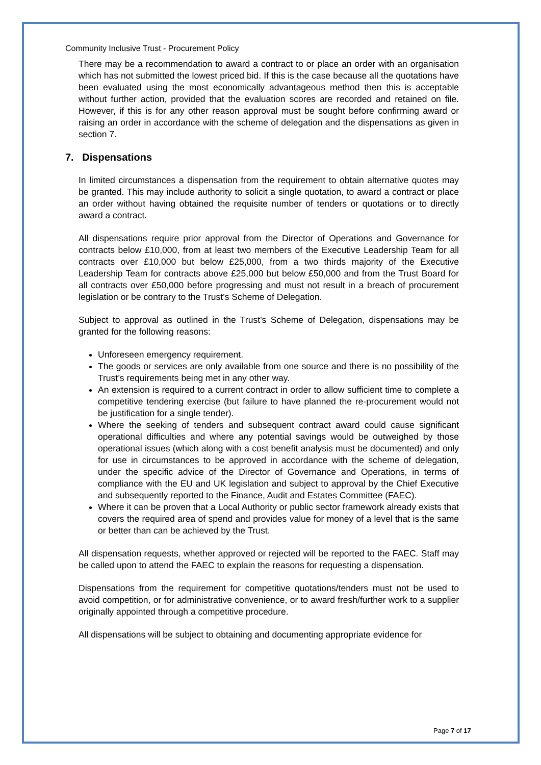Community Inclusive Trust - Procurement Policy
There may be a recommendation to award a contract to or place an order with an organisation which has not submitted the lowest priced bid. If this is the case because all the quotations have been evaluated using the most economically advantageous method then this is acceptable without further action, provided that the evaluation scores are recorded and retained on file. However, if this is for any other reason approval must be sought before confirming award or raising an order in accordance with the scheme of delegation and the dispensations as given in section 7.
7. Dispensations
In limited circumstances a dispensation from the requirement to obtain alternative quotes may be granted. This may include authority to solicit a single quotation, to award a contract or place an order without having obtained the requisite number of tenders or quotations or to directly award a contract.
All dispensations require prior approval from the Director of Operations and Governance for contracts below £10,000, from at least two members of the Executive Leadership Team for all contracts over £10,000 but below £25,000, from a two thirds majority of the Executive Leadership Team for contracts above £25,000 but below £50,000 and from the Trust Board for all contracts over £50,000 before progressing and must not result in a breach of procurement legislation or be contrary to the Trust’s Scheme of Delegation.
Subject to approval as outlined in the Trust’s Scheme of Delegation, dispensations may be granted for the following reasons:
Unforeseen emergency requirement.
The goods or services are only available from one source and there is no possibility of the Trust’s requirements being met in any other way.
An extension is required to a current contract in order to allow sufficient time to complete a competitive tendering exercise (but failure to have planned the re-procurement would not be justification for a single tender).
Where the seeking of tenders and subsequent contract award could cause significant operational difficulties and where any potential savings would be outweighed by those operational issues (which along with a cost benefit analysis must be documented) and only for use in circumstances to be approved in accordance with the scheme of delegation, under the specific advice of the Director of Governance and Operations, in terms of compliance with the EU and UK legislation and subject to approval by the Chief Executive and subsequently reported to the Finance, Audit and Estates Committee (FAEC).
Where it can be proven that a Local Authority or public sector framework already exists that covers the required area of spend and provides value for money of a level that is the same or better than can be achieved by the Trust.
All dispensation requests, whether approved or rejected will be reported to the FAEC. Staff may be called upon to attend the FAEC to explain the reasons for requesting a dispensation.
Dispensations from the requirement for competitive quotations/tenders must not be used to avoid competition, or for administrative convenience, or to award fresh/further work to a supplier originally appointed through a competitive procedure.
All dispensations will be subject to obtaining and documenting appropriate evidence for
Page 7 of 17